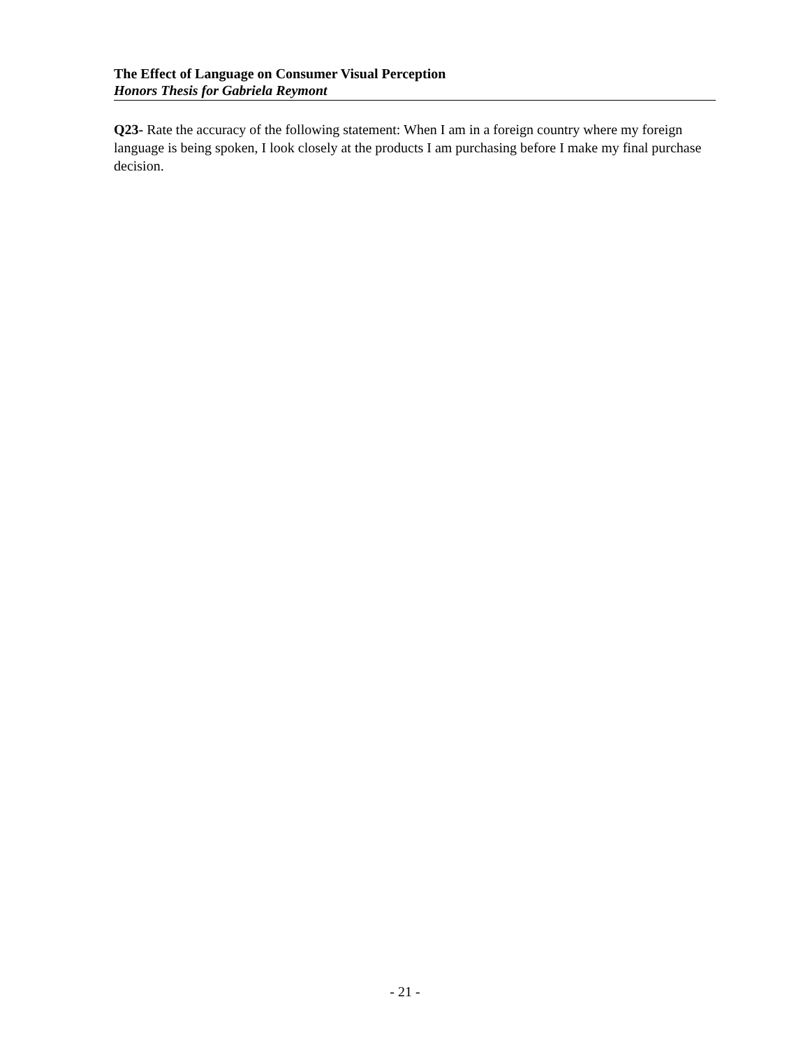The Effect of Language on Consumer Visual Perception
Honors Thesis for Gabriela Reymont
Q23- Rate the accuracy of the following statement: When I am in a foreign country where my foreign language is being spoken, I look closely at the products I am purchasing before I make my final purchase decision.
- 21 -